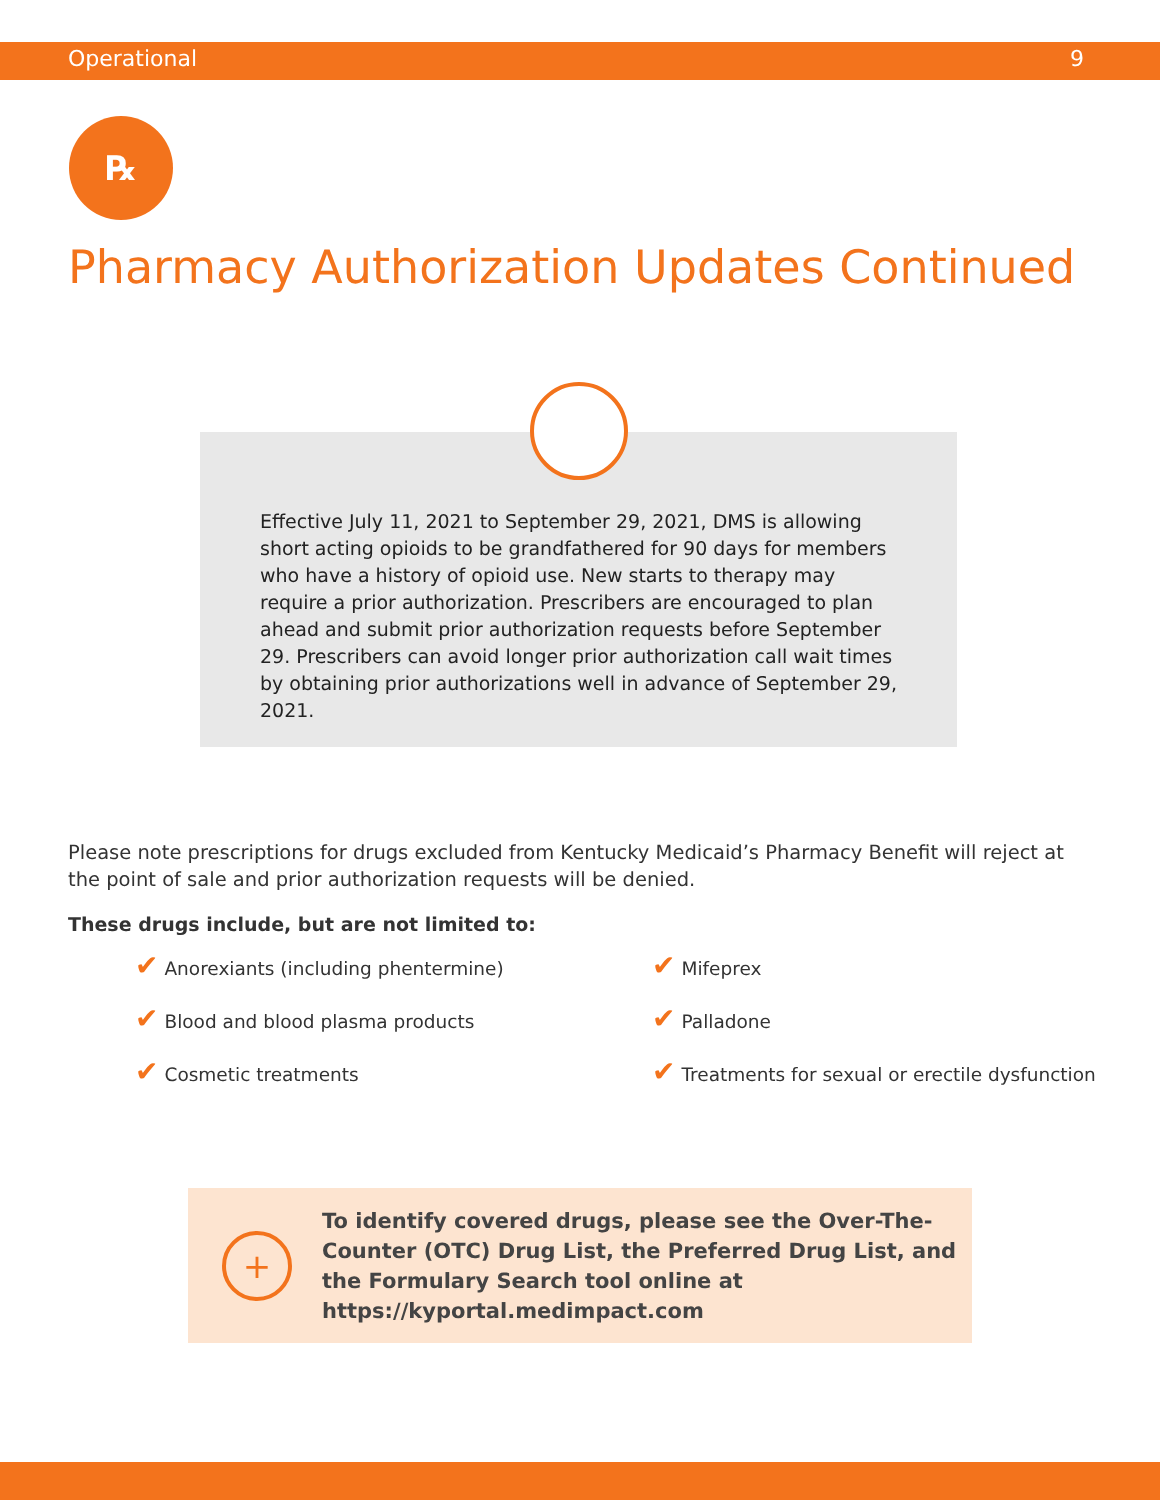Operational 9
℞
Pharmacy Authorization Updates Continued
Effective July 11, 2021 to September 29, 2021, DMS is allowing short acting opioids to be grandfathered for 90 days for members who have a history of opioid use. New starts to therapy may require a prior authorization. Prescribers are encouraged to plan ahead and submit prior authorization requests before September 29. Prescribers can avoid longer prior authorization call wait times by obtaining prior authorizations well in advance of September 29, 2021.
Please note prescriptions for drugs excluded from Kentucky Medicaid’s Pharmacy Benefit will reject at the point of sale and prior authorization requests will be denied.
These drugs include, but are not limited to:
✔ Anorexiants (including phentermine)
✔ Mifeprex
✔ Blood and blood plasma products
✔ Palladone
✔ Cosmetic treatments
✔ Treatments for sexual or erectile dysfunction
+
To identify covered drugs, please see the Over-The-Counter (OTC) Drug List, the Preferred Drug List, and the Formulary Search tool online at https://kyportal.medimpact.com